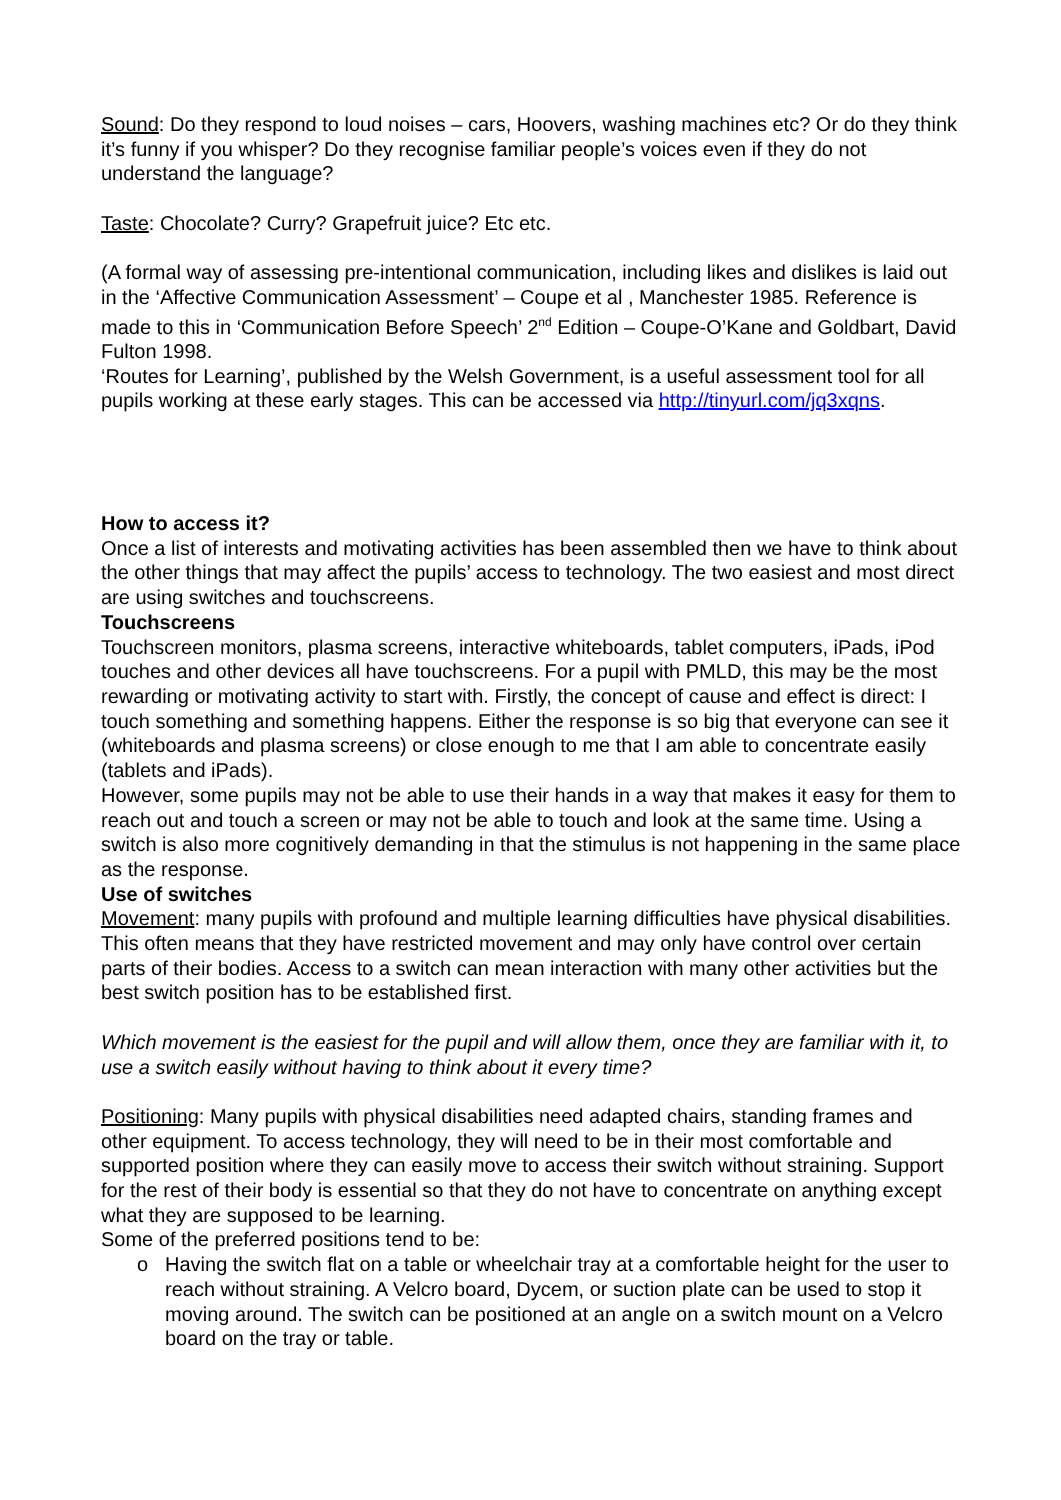Sound: Do they respond to loud noises – cars, Hoovers, washing machines etc? Or do they think it’s funny if you whisper? Do they recognise familiar people’s voices even if they do not understand the language?
Taste: Chocolate? Curry? Grapefruit juice? Etc etc.
(A formal way of assessing pre-intentional communication, including likes and dislikes is laid out in the ‘Affective Communication Assessment’ – Coupe et al , Manchester 1985. Reference is made to this in ‘Communication Before Speech’ 2<sup>nd</sup> Edition – Coupe-O’Kane and Goldbart, David Fulton 1998.
‘Routes for Learning’, published by the Welsh Government, is a useful assessment tool for all pupils working at these early stages. This can be accessed via http://tinyurl.com/jq3xqns.
How to access it?
Once a list of interests and motivating activities has been assembled then we have to think about the other things that may affect the pupils’ access to technology. The two easiest and most direct are using switches and touchscreens.
Touchscreens
Touchscreen monitors, plasma screens, interactive whiteboards, tablet computers, iPads, iPod touches and other devices all have touchscreens. For a pupil with PMLD, this may be the most rewarding or motivating activity to start with. Firstly, the concept of cause and effect is direct: I touch something and something happens. Either the response is so big that everyone can see it (whiteboards and plasma screens) or close enough to me that I am able to concentrate easily (tablets and iPads).
However, some pupils may not be able to use their hands in a way that makes it easy for them to reach out and touch a screen or may not be able to touch and look at the same time. Using a switch is also more cognitively demanding in that the stimulus is not happening in the same place as the response.
Use of switches
Movement: many pupils with profound and multiple learning difficulties have physical disabilities. This often means that they have restricted movement and may only have control over certain parts of their bodies. Access to a switch can mean interaction with many other activities but the best switch position has to be established first.
Which movement is the easiest for the pupil and will allow them, once they are familiar with it, to use a switch easily without having to think about it every time?
Positioning: Many pupils with physical disabilities need adapted chairs, standing frames and other equipment. To access technology, they will need to be in their most comfortable and supported position where they can easily move to access their switch without straining. Support for the rest of their body is essential so that they do not have to concentrate on anything except what they are supposed to be learning.
Some of the preferred positions tend to be:
o Having the switch flat on a table or wheelchair tray at a comfortable height for the user to reach without straining. A Velcro board, Dycem, or suction plate can be used to stop it moving around. The switch can be positioned at an angle on a switch mount on a Velcro board on the tray or table.